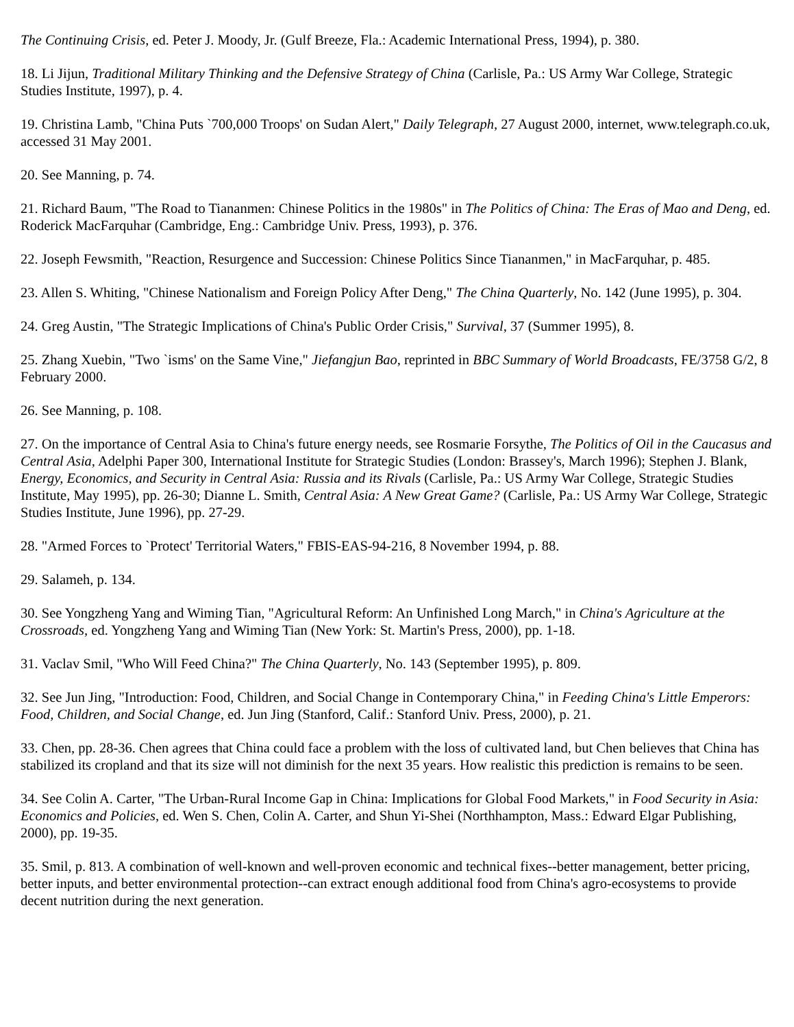The Continuing Crisis, ed. Peter J. Moody, Jr. (Gulf Breeze, Fla.: Academic International Press, 1994), p. 380.
18. Li Jijun, Traditional Military Thinking and the Defensive Strategy of China (Carlisle, Pa.: US Army War College, Strategic Studies Institute, 1997), p. 4.
19. Christina Lamb, "China Puts `700,000 Troops' on Sudan Alert," Daily Telegraph, 27 August 2000, internet, www.telegraph.co.uk, accessed 31 May 2001.
20. See Manning, p. 74.
21. Richard Baum, "The Road to Tiananmen: Chinese Politics in the 1980s" in The Politics of China: The Eras of Mao and Deng, ed. Roderick MacFarquhar (Cambridge, Eng.: Cambridge Univ. Press, 1993), p. 376.
22. Joseph Fewsmith, "Reaction, Resurgence and Succession: Chinese Politics Since Tiananmen," in MacFarquhar, p. 485.
23. Allen S. Whiting, "Chinese Nationalism and Foreign Policy After Deng," The China Quarterly, No. 142 (June 1995), p. 304.
24. Greg Austin, "The Strategic Implications of China's Public Order Crisis," Survival, 37 (Summer 1995), 8.
25. Zhang Xuebin, "Two `isms' on the Same Vine," Jiefangjun Bao, reprinted in BBC Summary of World Broadcasts, FE/3758 G/2, 8 February 2000.
26. See Manning, p. 108.
27. On the importance of Central Asia to China's future energy needs, see Rosmarie Forsythe, The Politics of Oil in the Caucasus and Central Asia, Adelphi Paper 300, International Institute for Strategic Studies (London: Brassey's, March 1996); Stephen J. Blank, Energy, Economics, and Security in Central Asia: Russia and its Rivals (Carlisle, Pa.: US Army War College, Strategic Studies Institute, May 1995), pp. 26-30; Dianne L. Smith, Central Asia: A New Great Game? (Carlisle, Pa.: US Army War College, Strategic Studies Institute, June 1996), pp. 27-29.
28. "Armed Forces to `Protect' Territorial Waters," FBIS-EAS-94-216, 8 November 1994, p. 88.
29. Salameh, p. 134.
30. See Yongzheng Yang and Wiming Tian, "Agricultural Reform: An Unfinished Long March," in China's Agriculture at the Crossroads, ed. Yongzheng Yang and Wiming Tian (New York: St. Martin's Press, 2000), pp. 1-18.
31. Vaclav Smil, "Who Will Feed China?" The China Quarterly, No. 143 (September 1995), p. 809.
32. See Jun Jing, "Introduction: Food, Children, and Social Change in Contemporary China," in Feeding China's Little Emperors: Food, Children, and Social Change, ed. Jun Jing (Stanford, Calif.: Stanford Univ. Press, 2000), p. 21.
33. Chen, pp. 28-36. Chen agrees that China could face a problem with the loss of cultivated land, but Chen believes that China has stabilized its cropland and that its size will not diminish for the next 35 years. How realistic this prediction is remains to be seen.
34. See Colin A. Carter, "The Urban-Rural Income Gap in China: Implications for Global Food Markets," in Food Security in Asia: Economics and Policies, ed. Wen S. Chen, Colin A. Carter, and Shun Yi-Shei (Northhampton, Mass.: Edward Elgar Publishing, 2000), pp. 19-35.
35. Smil, p. 813. A combination of well-known and well-proven economic and technical fixes--better management, better pricing, better inputs, and better environmental protection--can extract enough additional food from China's agro-ecosystems to provide decent nutrition during the next generation.